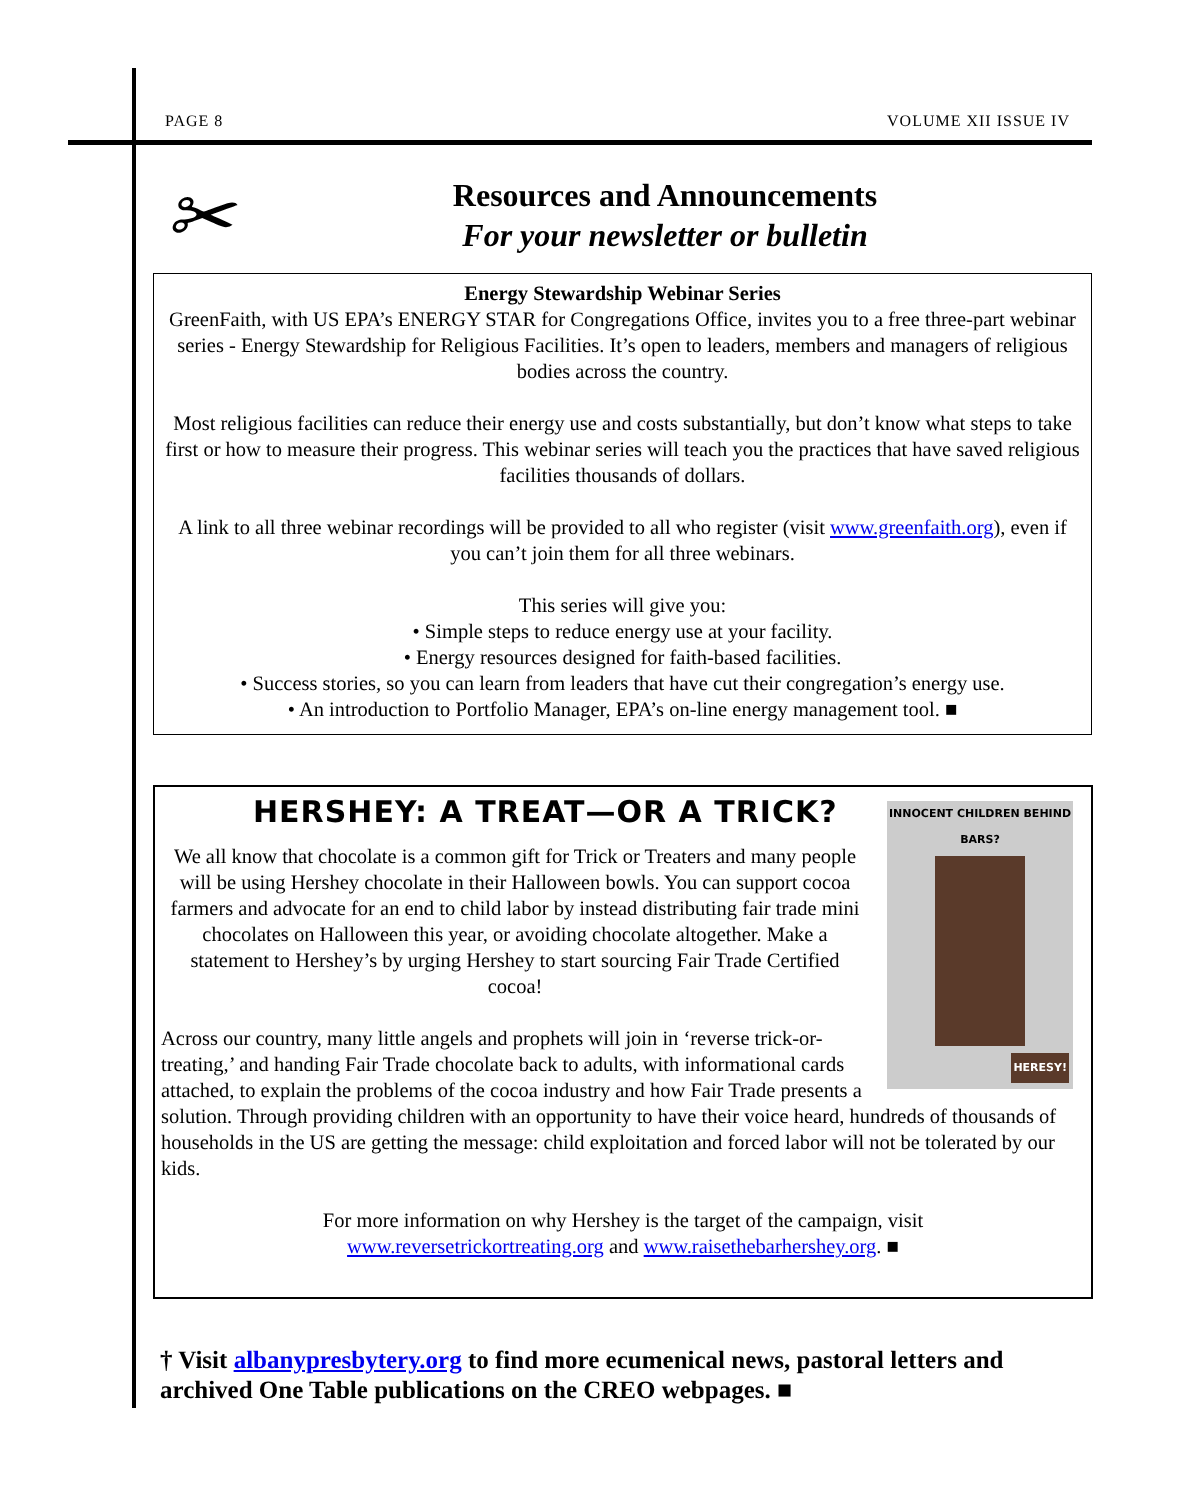PAGE 8 VOLUME XII ISSUE IV
✂
Resources and Announcements
For your newsletter or bulletin
Energy Stewardship Webinar Series
GreenFaith, with US EPA’s ENERGY STAR for Congregations Office, invites you to a free three-part webinar series - Energy Stewardship for Religious Facilities. It’s open to leaders, members and managers of religious bodies across the country.
Most religious facilities can reduce their energy use and costs substantially, but don’t know what steps to take first or how to measure their progress. This webinar series will teach you the practices that have saved religious facilities thousands of dollars.
A link to all three webinar recordings will be provided to all who register (visit www.greenfaith.org), even if you can’t join them for all three webinars.
This series will give you:
• Simple steps to reduce energy use at your facility.
• Energy resources designed for faith-based facilities.
• Success stories, so you can learn from leaders that have cut their congregation’s energy use.
• An introduction to Portfolio Manager, EPA’s on-line energy management tool. ■
HERSHEY: A TREAT—OR A TRICK?
INNOCENT CHILDREN BEHIND BARS?
HERESY!
We all know that chocolate is a common gift for Trick or Treaters and many people will be using Hershey chocolate in their Halloween bowls. You can support cocoa farmers and advocate for an end to child labor by instead distributing fair trade mini chocolates on Halloween this year, or avoiding chocolate altogether. Make a statement to Hershey’s by urging Hershey to start sourcing Fair Trade Certified cocoa!
Across our country, many little angels and prophets will join in ‘reverse trick-or-treating,’ and handing Fair Trade chocolate back to adults, with informational cards attached, to explain the problems of the cocoa industry and how Fair Trade presents a solution. Through providing children with an opportunity to have their voice heard, hundreds of thousands of households in the US are getting the message: child exploitation and forced labor will not be tolerated by our kids.
For more information on why Hershey is the target of the campaign, visit
www.reversetrickortreating.org and www.raisethebarhershey.org. ■
† Visit albanypresbytery.org to find more ecumenical news, pastoral letters and archived One Table publications on the CREO webpages. ■